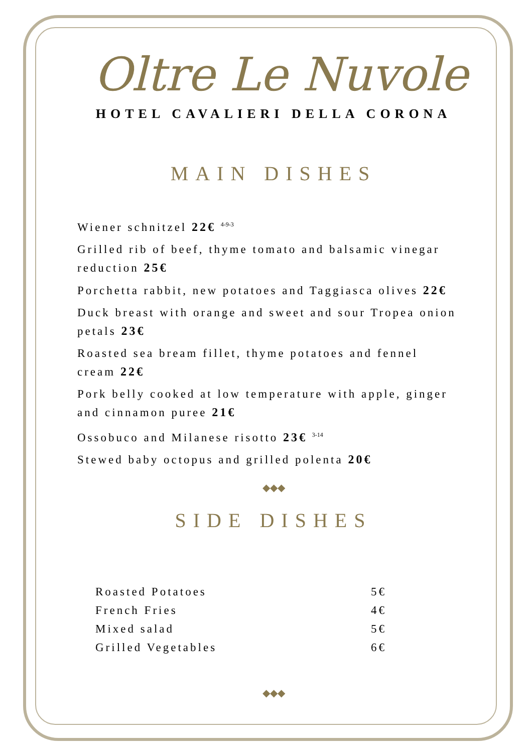Oltre Le Nuvole
HOTEL CAVALIERI DELLA CORONA
MAIN DISHES
Wiener schnitzel 22€ <sup>4-9-3</sup>
Grilled rib of beef, thyme tomato and balsamic vinegar reduction 25€
Porchetta rabbit, new potatoes and Taggiasca olives 22€
Duck breast with orange and sweet and sour Tropea onion petals 23€
Roasted sea bream fillet, thyme potatoes and fennel cream 22€
Pork belly cooked at low temperature with apple, ginger and cinnamon puree 21€
Ossobuco and Milanese risotto 23€ <sup>3-14</sup>
Stewed baby octopus and grilled polenta 20€
◆◆◆
SIDE DISHES
Roasted Potatoes 5€
French Fries 4€
Mixed salad 5€
Grilled Vegetables 6€
◆◆◆